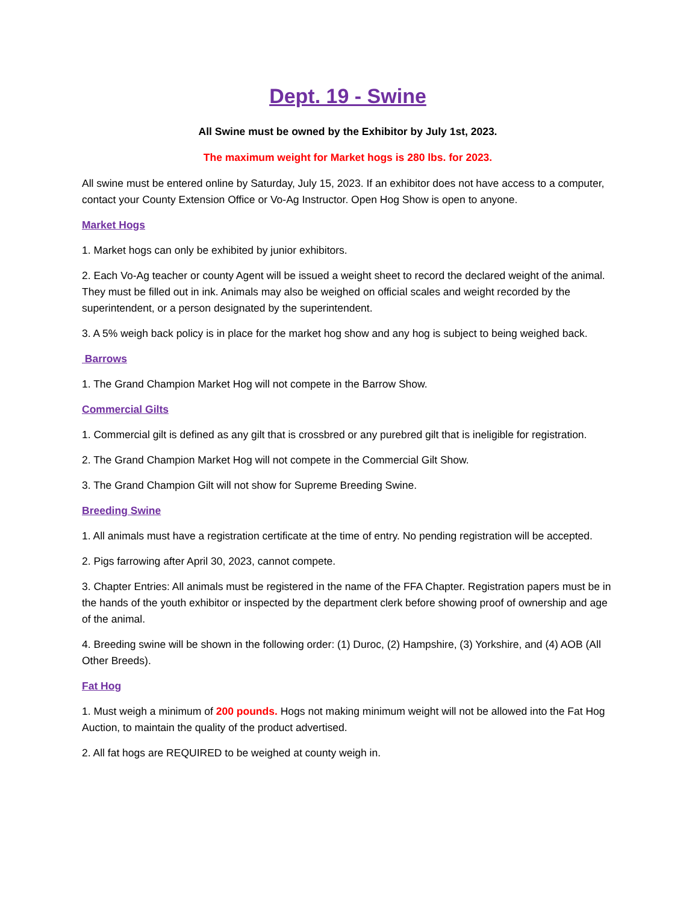Dept. 19 - Swine
All Swine must be owned by the Exhibitor by July 1st, 2023.
The maximum weight for Market hogs is 280 lbs. for 2023.
All swine must be entered online by Saturday, July 15, 2023. If an exhibitor does not have access to a computer, contact your County Extension Office or Vo-Ag Instructor. Open Hog Show is open to anyone.
Market Hogs
1. Market hogs can only be exhibited by junior exhibitors.
2. Each Vo-Ag teacher or county Agent will be issued a weight sheet to record the declared weight of the animal. They must be filled out in ink. Animals may also be weighed on official scales and weight recorded by the superintendent, or a person designated by the superintendent.
3. A 5% weigh back policy is in place for the market hog show and any hog is subject to being weighed back.
Barrows
1. The Grand Champion Market Hog will not compete in the Barrow Show.
Commercial Gilts
1. Commercial gilt is defined as any gilt that is crossbred or any purebred gilt that is ineligible for registration.
2. The Grand Champion Market Hog will not compete in the Commercial Gilt Show.
3. The Grand Champion Gilt will not show for Supreme Breeding Swine.
Breeding Swine
1. All animals must have a registration certificate at the time of entry. No pending registration will be accepted.
2. Pigs farrowing after April 30, 2023, cannot compete.
3. Chapter Entries: All animals must be registered in the name of the FFA Chapter. Registration papers must be in the hands of the youth exhibitor or inspected by the department clerk before showing proof of ownership and age of the animal.
4. Breeding swine will be shown in the following order: (1) Duroc, (2) Hampshire, (3) Yorkshire, and (4) AOB (All Other Breeds).
Fat Hog
1. Must weigh a minimum of 200 pounds. Hogs not making minimum weight will not be allowed into the Fat Hog Auction, to maintain the quality of the product advertised.
2. All fat hogs are REQUIRED to be weighed at county weigh in.